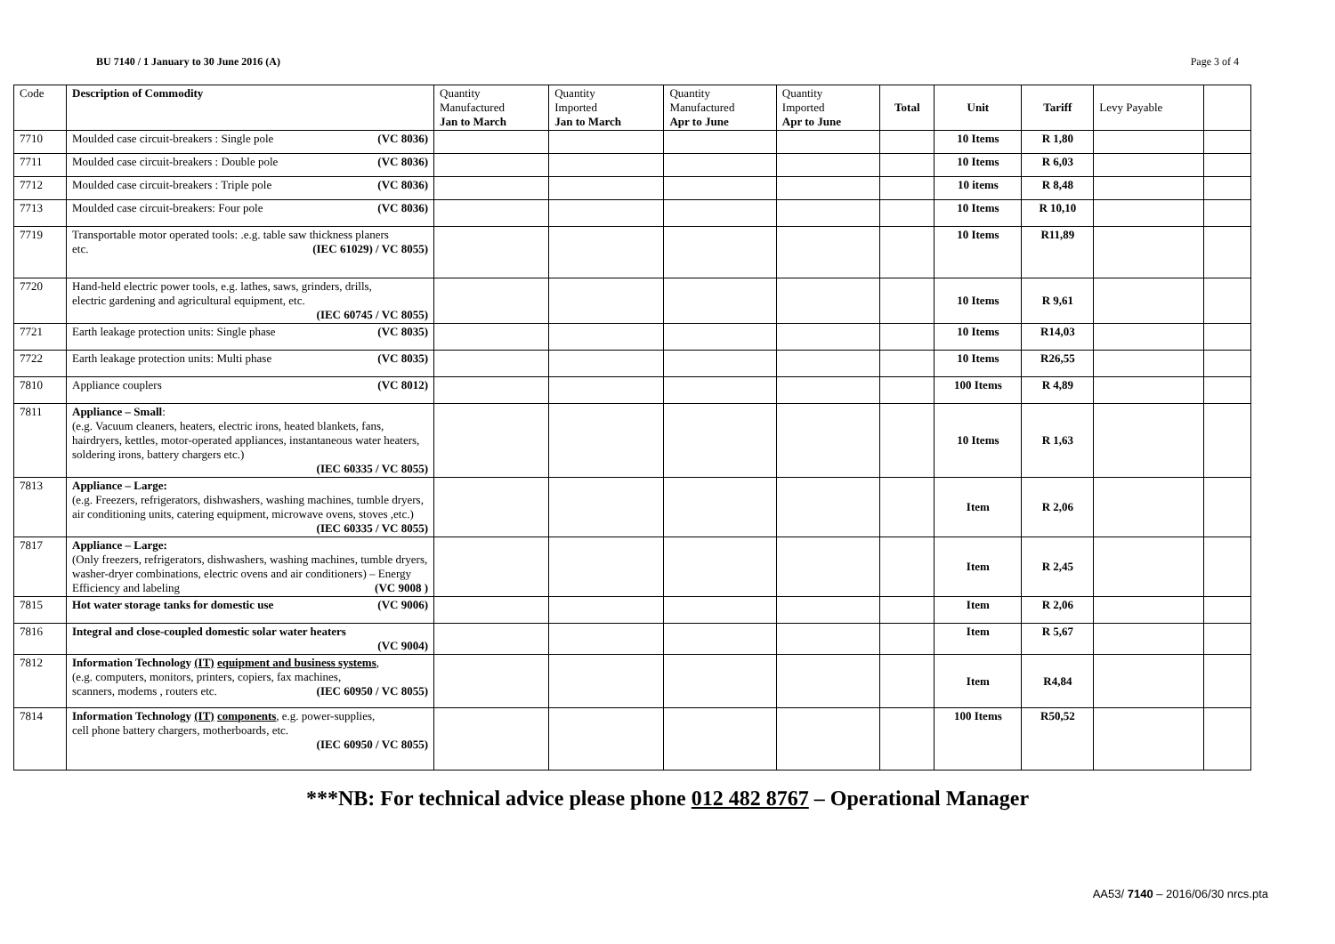BU 7140 / 1 January to 30 June 2016 (A) Page 3 of 4
| Code | Description of Commodity | Quantity Manufactured Jan to March | Quantity Imported Jan to March | Quantity Manufactured Apr to June | Quantity Imported Apr to June | Total | Unit | Tariff | Levy Payable | |
| --- | --- | --- | --- | --- | --- | --- | --- | --- | --- | --- |
| 7710 | Moulded case circuit-breakers : Single pole (VC 8036) | | | | | | 10 Items | R 1,80 | | |
| 7711 | Moulded case circuit-breakers : Double pole (VC 8036) | | | | | | 10 Items | R 6,03 | | |
| 7712 | Moulded case circuit-breakers : Triple pole (VC 8036) | | | | | | 10 items | R 8,48 | | |
| 7713 | Moulded case circuit-breakers: Four pole (VC 8036) | | | | | | 10 Items | R 10,10 | | |
| 7719 | Transportable motor operated tools: .e.g. table saw thickness planers etc. (IEC 61029) / VC 8055) | | | | | | 10 Items | R11,89 | | |
| 7720 | Hand-held electric power tools, e.g. lathes, saws, grinders, drills, electric gardening and agricultural equipment, etc. (IEC 60745 / VC 8055) | | | | | | 10 Items | R 9,61 | | |
| 7721 | Earth leakage protection units: Single phase (VC 8035) | | | | | | 10 Items | R14,03 | | |
| 7722 | Earth leakage protection units: Multi phase (VC 8035) | | | | | | 10 Items | R26,55 | | |
| 7810 | Appliance couplers (VC 8012) | | | | | | 100 Items | R 4,89 | | |
| 7811 | Appliance – Small : (e.g. Vacuum cleaners, heaters, electric irons, heated blankets, fans, hairdryers, kettles, motor-operated appliances, instantaneous water heaters, soldering irons, battery chargers etc.) (IEC 60335 / VC 8055) | | | | | | 10 Items | R 1,63 | | |
| 7813 | Appliance – Large: (e.g. Freezers, refrigerators, dishwashers, washing machines, tumble dryers, air conditioning units, catering equipment, microwave ovens, stoves ,etc.) (IEC 60335 / VC 8055) | | | | | | Item | R 2,06 | | |
| 7817 | Appliance – Large: (Only freezers, refrigerators, dishwashers, washing machines, tumble dryers, washer-dryer combinations, electric ovens and air conditioners) – Energy Efficiency and labeling (VC 9008 ) | | | | | | Item | R 2,45 | | |
| 7815 | Hot water storage tanks for domestic use (VC 9006) | | | | | | Item | R 2,06 | | |
| 7816 | Integral and close-coupled domestic solar water heaters (VC 9004) | | | | | | Item | R 5,67 | | |
| 7812 | Information Technology (IT) equipment and business systems , (e.g. computers, monitors, printers, copiers, fax machines, scanners, modems , routers etc. (IEC 60950 / VC 8055) | | | | | | Item | R4,84 | | |
| 7814 | Information Technology (IT) components , e.g. power-supplies, cell phone battery chargers, motherboards, etc. (IEC 60950 / VC 8055) | | | | | | 100 Items | R50,52 | | |
***NB: For technical advice please phone 012 482 8767 – Operational Manager
AA53/ 7140 – 2016/06/30 nrcs.pta